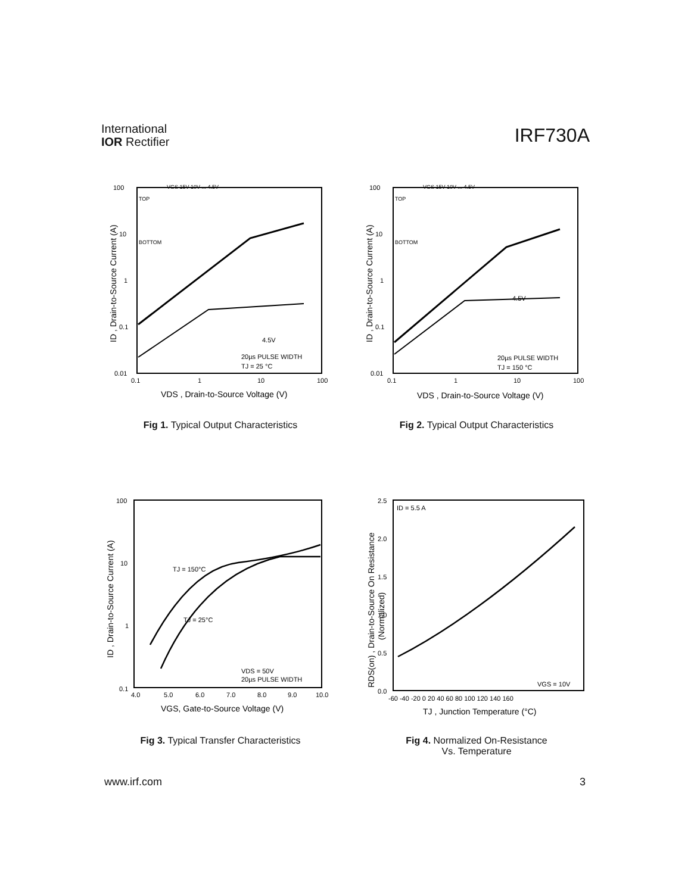International
IOR Rectifier
IRF730A
100
10
1
0.1
0.01
0.1
1
10
100
VGS 15V 10V ... 4.5V
TOP
BOTTOM
4.5V
20µs PULSE WIDTH
TJ = 25 °C
VDS , Drain-to-Source Voltage (V)
ID , Drain-to-Source Current (A)
Fig 1. Typical Output Characteristics
100
10
1
0.1
0.01
0.1
1
10
100
VGS 15V 10V ... 4.5V
TOP
BOTTOM
4.5V
20µs PULSE WIDTH
TJ = 150 °C
VDS , Drain-to-Source Voltage (V)
ID , Drain-to-Source Current (A)
Fig 2. Typical Output Characteristics
100
10
1
0.1
4.0
5.0
6.0
7.0
8.0
9.0
10.0
TJ = 150°C
TJ = 25°C
VDS = 50V
20µs PULSE WIDTH
VGS, Gate-to-Source Voltage (V)
ID , Drain-to-Source Current (A)
Fig 3. Typical Transfer Characteristics
2.5
2.0
1.5
1.0
0.5
0.0
-60 -40 -20 0 20 40 60 80 100 120 140 160
ID = 5.5 A
VGS = 10V
TJ , Junction Temperature (°C)
RDS(on) , Drain-to-Source On Resistance
(Normalized)
Fig 4. Normalized On-Resistance
Vs. Temperature
www.irf.com 3